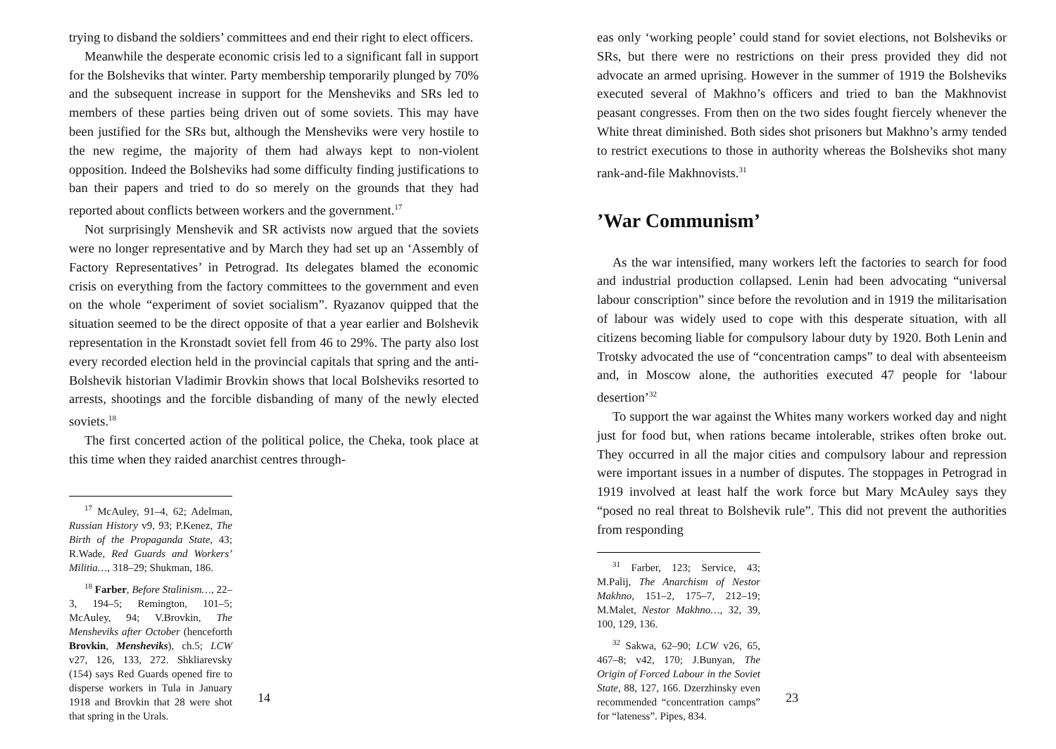trying to disband the soldiers’ committees and end their right to elect officers.
Meanwhile the desperate economic crisis led to a significant fall in support for the Bolsheviks that winter. Party membership temporarily plunged by 70% and the subsequent increase in support for the Mensheviks and SRs led to members of these parties being driven out of some soviets. This may have been justified for the SRs but, although the Mensheviks were very hostile to the new regime, the majority of them had always kept to non-violent opposition. Indeed the Bolsheviks had some difficulty finding justifications to ban their papers and tried to do so merely on the grounds that they had reported about conflicts between workers and the government.<sup>17</sup>
Not surprisingly Menshevik and SR activists now argued that the soviets were no longer representative and by March they had set up an ‘Assembly of Factory Representatives’ in Petrograd. Its delegates blamed the economic crisis on everything from the factory committees to the government and even on the whole “experiment of soviet socialism”. Ryazanov quipped that the situation seemed to be the direct opposite of that a year earlier and Bolshevik representation in the Kronstadt soviet fell from 46 to 29%. The party also lost every recorded election held in the provincial capitals that spring and the anti-Bolshevik historian Vladimir Brovkin shows that local Bolsheviks resorted to arrests, shootings and the forcible disbanding of many of the newly elected soviets.<sup>18</sup>
The first concerted action of the political police, the Cheka, took place at this time when they raided anarchist centres through-
<sup>17</sup> McAuley, 91–4, 62; Adelman, Russian History v9, 93; P.Kenez, The Birth of the Propaganda State, 43; R.Wade, Red Guards and Workers’ Militia…, 318–29; Shukman, 186.
<sup>18</sup> Farber, Before Stalinism…, 22–3, 194–5; Remington, 101–5; McAuley, 94; V.Brovkin, The Mensheviks after October (henceforth Brovkin, Mensheviks), ch.5; LCW v27, 126, 133, 272. Shkliarevsky (154) says Red Guards opened fire to disperse workers in Tula in January 1918 and Brovkin that 28 were shot that spring in the Urals.
14
eas only ‘working people’ could stand for soviet elections, not Bolsheviks or SRs, but there were no restrictions on their press provided they did not advocate an armed uprising. However in the summer of 1919 the Bolsheviks executed several of Makhno’s officers and tried to ban the Makhnovist peasant congresses. From then on the two sides fought fiercely whenever the White threat diminished. Both sides shot prisoners but Makhno’s army tended to restrict executions to those in authority whereas the Bolsheviks shot many rank-and-file Makhnovists.<sup>31</sup>
’War Communism’
As the war intensified, many workers left the factories to search for food and industrial production collapsed. Lenin had been advocating “universal labour conscription” since before the revolution and in 1919 the militarisation of labour was widely used to cope with this desperate situation, with all citizens becoming liable for compulsory labour duty by 1920. Both Lenin and Trotsky advocated the use of “concentration camps” to deal with absenteeism and, in Moscow alone, the authorities executed 47 people for ‘labour desertion’<sup>32</sup>
To support the war against the Whites many workers worked day and night just for food but, when rations became intolerable, strikes often broke out. They occurred in all the major cities and compulsory labour and repression were important issues in a number of disputes. The stoppages in Petrograd in 1919 involved at least half the work force but Mary McAuley says they “posed no real threat to Bolshevik rule”. This did not prevent the authorities from responding
<sup>31</sup> Farber, 123; Service, 43; M.Palij, The Anarchism of Nestor Makhno, 151–2, 175–7, 212–19; M.Malet, Nestor Makhno…, 32, 39, 100, 129, 136.
<sup>32</sup> Sakwa, 62–90; LCW v26, 65, 467–8; v42, 170; J.Bunyan, The Origin of Forced Labour in the Soviet State, 88, 127, 166. Dzerzhinsky even recommended “concentration camps” for “lateness”. Pipes, 834.
23